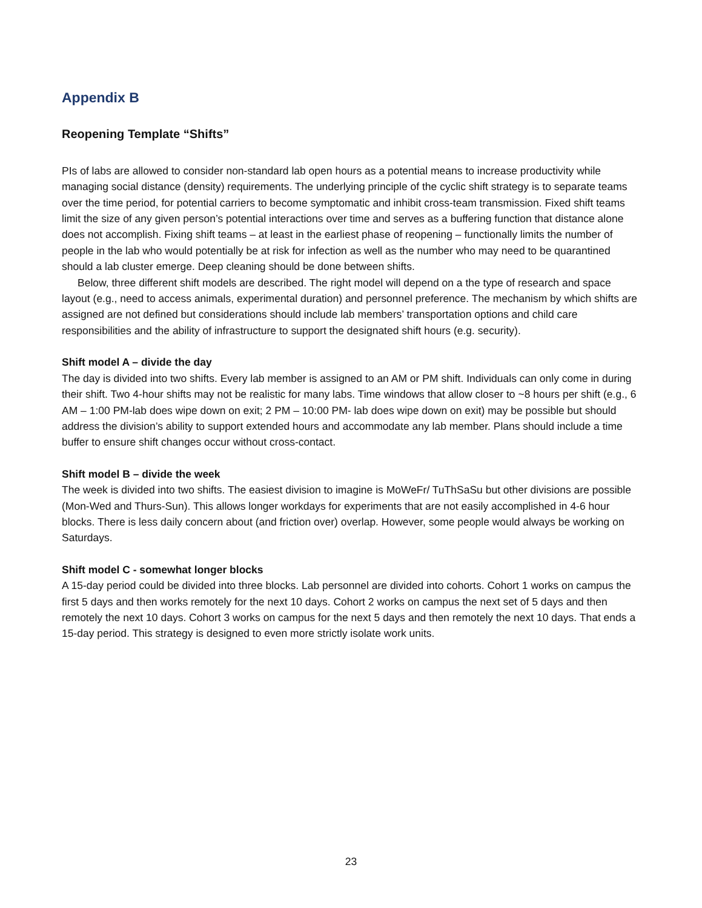Appendix B
Reopening Template “Shifts”
PIs of labs are allowed to consider non-standard lab open hours as a potential means to increase productivity while managing social distance (density) requirements. The underlying principle of the cyclic shift strategy is to separate teams over the time period, for potential carriers to become symptomatic and inhibit cross-team transmission. Fixed shift teams limit the size of any given person’s potential interactions over time and serves as a buffering function that distance alone does not accomplish. Fixing shift teams – at least in the earliest phase of reopening – functionally limits the number of people in the lab who would potentially be at risk for infection as well as the number who may need to be quarantined should a lab cluster emerge. Deep cleaning should be done between shifts.
Below, three different shift models are described. The right model will depend on a the type of research and space layout (e.g., need to access animals, experimental duration) and personnel preference. The mechanism by which shifts are assigned are not defined but considerations should include lab members’ transportation options and child care responsibilities and the ability of infrastructure to support the designated shift hours (e.g. security).
Shift model A – divide the day
The day is divided into two shifts. Every lab member is assigned to an AM or PM shift. Individuals can only come in during their shift. Two 4-hour shifts may not be realistic for many labs. Time windows that allow closer to ~8 hours per shift (e.g., 6 AM – 1:00 PM-lab does wipe down on exit; 2 PM – 10:00 PM- lab does wipe down on exit) may be possible but should address the division’s ability to support extended hours and accommodate any lab member. Plans should include a time buffer to ensure shift changes occur without cross-contact.
Shift model B – divide the week
The week is divided into two shifts. The easiest division to imagine is MoWeFr/ TuThSaSu but other divisions are possible (Mon-Wed and Thurs-Sun). This allows longer workdays for experiments that are not easily accomplished in 4-6 hour blocks. There is less daily concern about (and friction over) overlap. However, some people would always be working on Saturdays.
Shift model C - somewhat longer blocks
A 15-day period could be divided into three blocks. Lab personnel are divided into cohorts. Cohort 1 works on campus the first 5 days and then works remotely for the next 10 days. Cohort 2 works on campus the next set of 5 days and then remotely the next 10 days. Cohort 3 works on campus for the next 5 days and then remotely the next 10 days. That ends a 15-day period. This strategy is designed to even more strictly isolate work units.
23